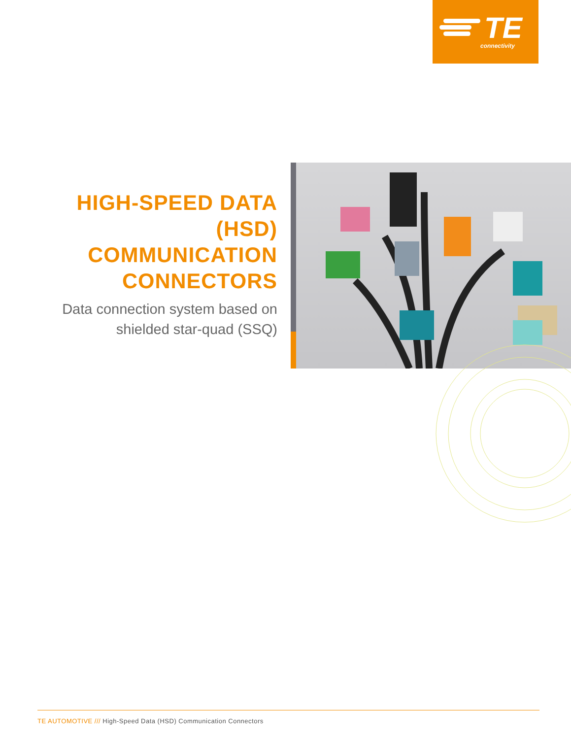TE
connectivity
HIGH-SPEED DATA
(HSD)
COMMUNICATION
CONNECTORS
Data connection system based on shielded star-quad (SSQ)
TE AUTOMOTIVE /// High-Speed Data (HSD) Communication Connectors